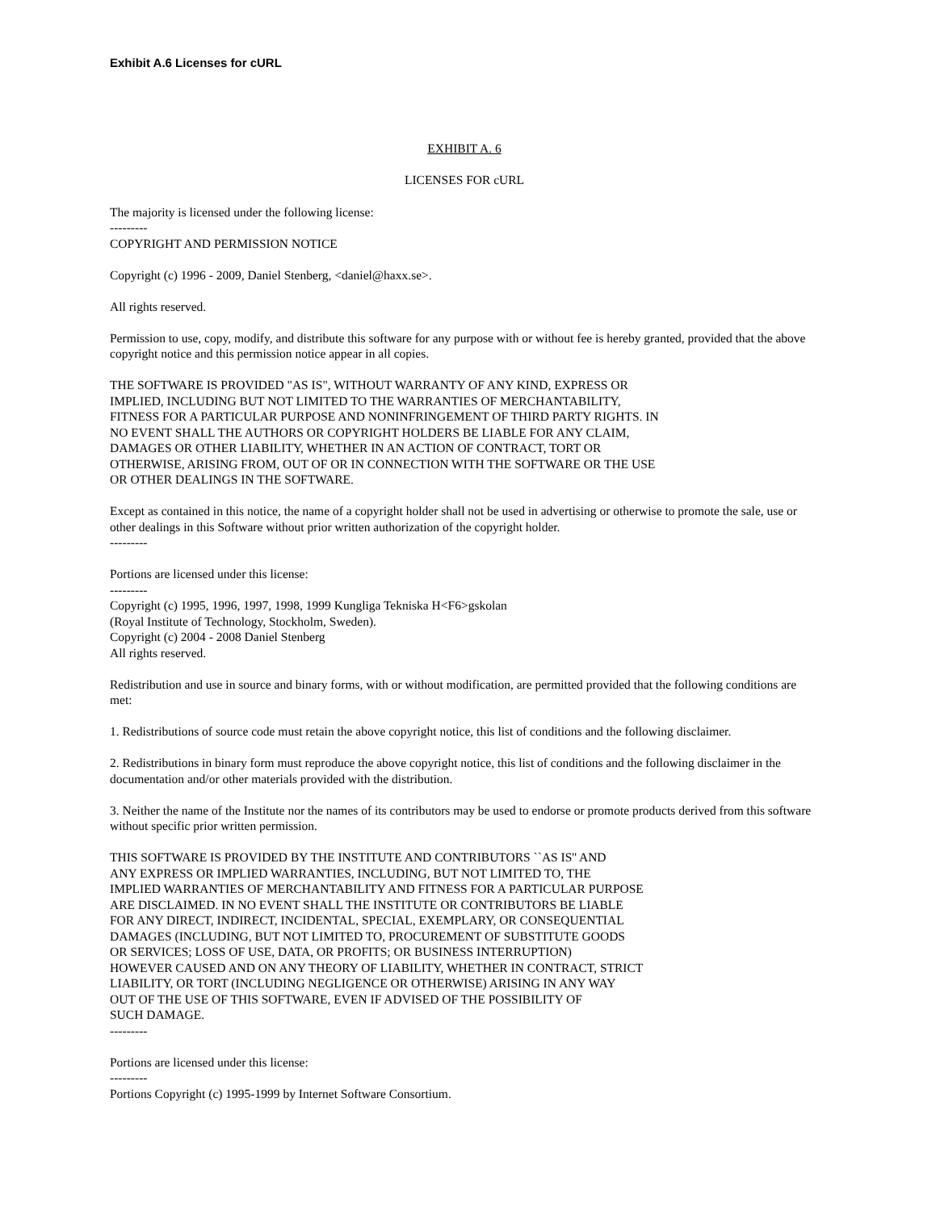Exhibit A.6 Licenses for cURL
EXHIBIT A. 6
LICENSES FOR cURL
The majority is licensed under the following license:
---------
COPYRIGHT AND PERMISSION NOTICE
Copyright (c) 1996 - 2009, Daniel Stenberg, <daniel@haxx.se>.
All rights reserved.
Permission to use, copy, modify, and distribute this software for any purpose with or without fee is hereby granted, provided that the above copyright notice and this permission notice appear in all copies.
THE SOFTWARE IS PROVIDED "AS IS", WITHOUT WARRANTY OF ANY KIND, EXPRESS OR
IMPLIED, INCLUDING BUT NOT LIMITED TO THE WARRANTIES OF MERCHANTABILITY,
FITNESS FOR A PARTICULAR PURPOSE AND NONINFRINGEMENT OF THIRD PARTY RIGHTS. IN
NO EVENT SHALL THE AUTHORS OR COPYRIGHT HOLDERS BE LIABLE FOR ANY CLAIM,
DAMAGES OR OTHER LIABILITY, WHETHER IN AN ACTION OF CONTRACT, TORT OR
OTHERWISE, ARISING FROM, OUT OF OR IN CONNECTION WITH THE SOFTWARE OR THE USE
OR OTHER DEALINGS IN THE SOFTWARE.
Except as contained in this notice, the name of a copyright holder shall not be used in advertising or otherwise to promote the sale, use or other dealings in this Software without prior written authorization of the copyright holder.
---------
Portions are licensed under this license:
---------
Copyright (c) 1995, 1996, 1997, 1998, 1999 Kungliga Tekniska H<F6>gskolan
(Royal Institute of Technology, Stockholm, Sweden).
Copyright (c) 2004 - 2008 Daniel Stenberg
All rights reserved.
Redistribution and use in source and binary forms, with or without modification, are permitted provided that the following conditions are met:
1. Redistributions of source code must retain the above copyright notice, this list of conditions and the following disclaimer.
2. Redistributions in binary form must reproduce the above copyright notice, this list of conditions and the following disclaimer in the documentation and/or other materials provided with the distribution.
3. Neither the name of the Institute nor the names of its contributors may be used to endorse or promote products derived from this software without specific prior written permission.
THIS SOFTWARE IS PROVIDED BY THE INSTITUTE AND CONTRIBUTORS ``AS IS'' AND
ANY EXPRESS OR IMPLIED WARRANTIES, INCLUDING, BUT NOT LIMITED TO, THE
IMPLIED WARRANTIES OF MERCHANTABILITY AND FITNESS FOR A PARTICULAR PURPOSE
ARE DISCLAIMED. IN NO EVENT SHALL THE INSTITUTE OR CONTRIBUTORS BE LIABLE
FOR ANY DIRECT, INDIRECT, INCIDENTAL, SPECIAL, EXEMPLARY, OR CONSEQUENTIAL
DAMAGES (INCLUDING, BUT NOT LIMITED TO, PROCUREMENT OF SUBSTITUTE GOODS
OR SERVICES; LOSS OF USE, DATA, OR PROFITS; OR BUSINESS INTERRUPTION)
HOWEVER CAUSED AND ON ANY THEORY OF LIABILITY, WHETHER IN CONTRACT, STRICT
LIABILITY, OR TORT (INCLUDING NEGLIGENCE OR OTHERWISE) ARISING IN ANY WAY
OUT OF THE USE OF THIS SOFTWARE, EVEN IF ADVISED OF THE POSSIBILITY OF
SUCH DAMAGE.
---------
Portions are licensed under this license:
---------
Portions Copyright (c) 1995-1999 by Internet Software Consortium.